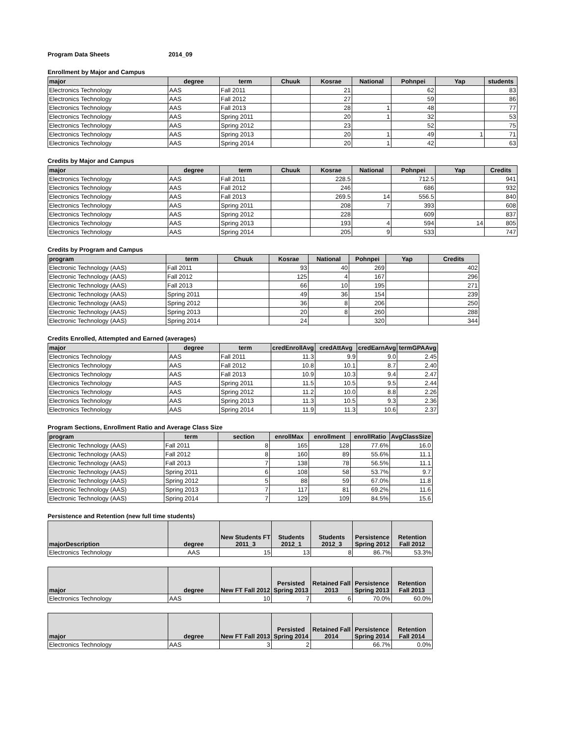Program Data Sheets 2014_09
Enrollment by Major and Campus
| major | degree | term | Chuuk | Kosrae | National | Pohnpei | Yap | students |
| --- | --- | --- | --- | --- | --- | --- | --- | --- |
| Electronics Technology | AAS | Fall 2011 | | 21 | | 62 | | 83 |
| Electronics Technology | AAS | Fall 2012 | | 27 | | 59 | | 86 |
| Electronics Technology | AAS | Fall 2013 | | 28 | 1 | 48 | | 77 |
| Electronics Technology | AAS | Spring 2011 | | 20 | 1 | 32 | | 53 |
| Electronics Technology | AAS | Spring 2012 | | 23 | | 52 | | 75 |
| Electronics Technology | AAS | Spring 2013 | | 20 | 1 | 49 | 1 | 71 |
| Electronics Technology | AAS | Spring 2014 | | 20 | 1 | 42 | | 63 |
Credits by Major and Campus
| major | degree | term | Chuuk | Kosrae | National | Pohnpei | Yap | Credits |
| --- | --- | --- | --- | --- | --- | --- | --- | --- |
| Electronics Technology | AAS | Fall 2011 | | 228.5 | | 712.5 | | 941 |
| Electronics Technology | AAS | Fall 2012 | | 246 | | 686 | | 932 |
| Electronics Technology | AAS | Fall 2013 | | 269.5 | 14 | 556.5 | | 840 |
| Electronics Technology | AAS | Spring 2011 | | 208 | 7 | 393 | | 608 |
| Electronics Technology | AAS | Spring 2012 | | 228 | | 609 | | 837 |
| Electronics Technology | AAS | Spring 2013 | | 193 | 4 | 594 | 14 | 805 |
| Electronics Technology | AAS | Spring 2014 | | 205 | 9 | 533 | | 747 |
Credits by Program and Campus
| program | term | Chuuk | Kosrae | National | Pohnpei | Yap | Credits |
| --- | --- | --- | --- | --- | --- | --- | --- |
| Electronic Technology (AAS) | Fall 2011 | | 93 | 40 | 269 | | 402 |
| Electronic Technology (AAS) | Fall 2012 | | 125 | 4 | 167 | | 296 |
| Electronic Technology (AAS) | Fall 2013 | | 66 | 10 | 195 | | 271 |
| Electronic Technology (AAS) | Spring 2011 | | 49 | 36 | 154 | | 239 |
| Electronic Technology (AAS) | Spring 2012 | | 36 | 8 | 206 | | 250 |
| Electronic Technology (AAS) | Spring 2013 | | 20 | 8 | 260 | | 288 |
| Electronic Technology (AAS) | Spring 2014 | | 24 | | 320 | | 344 |
Credits Enrolled, Attempted and Earned (averages)
| major | degree | term | credEnrollAvg | credAttAvg | credEarnAvg | termGPAAvg |
| --- | --- | --- | --- | --- | --- | --- |
| Electronics Technology | AAS | Fall 2011 | 11.3 | 9.9 | 9.0 | 2.45 |
| Electronics Technology | AAS | Fall 2012 | 10.8 | 10.1 | 8.7 | 2.40 |
| Electronics Technology | AAS | Fall 2013 | 10.9 | 10.3 | 9.4 | 2.47 |
| Electronics Technology | AAS | Spring 2011 | 11.5 | 10.5 | 9.5 | 2.44 |
| Electronics Technology | AAS | Spring 2012 | 11.2 | 10.0 | 8.8 | 2.26 |
| Electronics Technology | AAS | Spring 2013 | 11.3 | 10.5 | 9.3 | 2.36 |
| Electronics Technology | AAS | Spring 2014 | 11.9 | 11.3 | 10.6 | 2.37 |
Program Sections, Enrollment Ratio and Average Class Size
| program | term | section | enrollMax | enrollment | enrollRatio | AvgClassSize |
| --- | --- | --- | --- | --- | --- | --- |
| Electronic Technology (AAS) | Fall 2011 | 8 | 165 | 128 | 77.6% | 16.0 |
| Electronic Technology (AAS) | Fall 2012 | 8 | 160 | 89 | 55.6% | 11.1 |
| Electronic Technology (AAS) | Fall 2013 | 7 | 138 | 78 | 56.5% | 11.1 |
| Electronic Technology (AAS) | Spring 2011 | 6 | 108 | 58 | 53.7% | 9.7 |
| Electronic Technology (AAS) | Spring 2012 | 5 | 88 | 59 | 67.0% | 11.8 |
| Electronic Technology (AAS) | Spring 2013 | 7 | 117 | 81 | 69.2% | 11.6 |
| Electronic Technology (AAS) | Spring 2014 | 7 | 129 | 109 | 84.5% | 15.6 |
Persistence and Retention (new full time students)
| majorDescription | degree | New Students FT 2011_3 | Students 2012_1 | Students 2012_3 | Persistence Spring 2012 | Retention Fall 2012 |
| --- | --- | --- | --- | --- | --- | --- |
| Electronics Technology | AAS | 15 | 13 | 8 | 86.7% | 53.3% |
| major | degree | New FT Fall 2012 | Persisted Spring 2013 | Retained Fall 2013 | Persistence Spring 2013 | Retention Fall 2013 |
| --- | --- | --- | --- | --- | --- | --- |
| Electronics Technology | AAS | 10 | 7 | 6 | 70.0% | 60.0% |
| major | degree | New FT Fall 2013 | Persisted Spring 2014 | Retained Fall 2014 | Persistence Spring 2014 | Retention Fall 2014 |
| --- | --- | --- | --- | --- | --- | --- |
| Electronics Technology | AAS | 3 | 2 | | 66.7% | 0.0% |